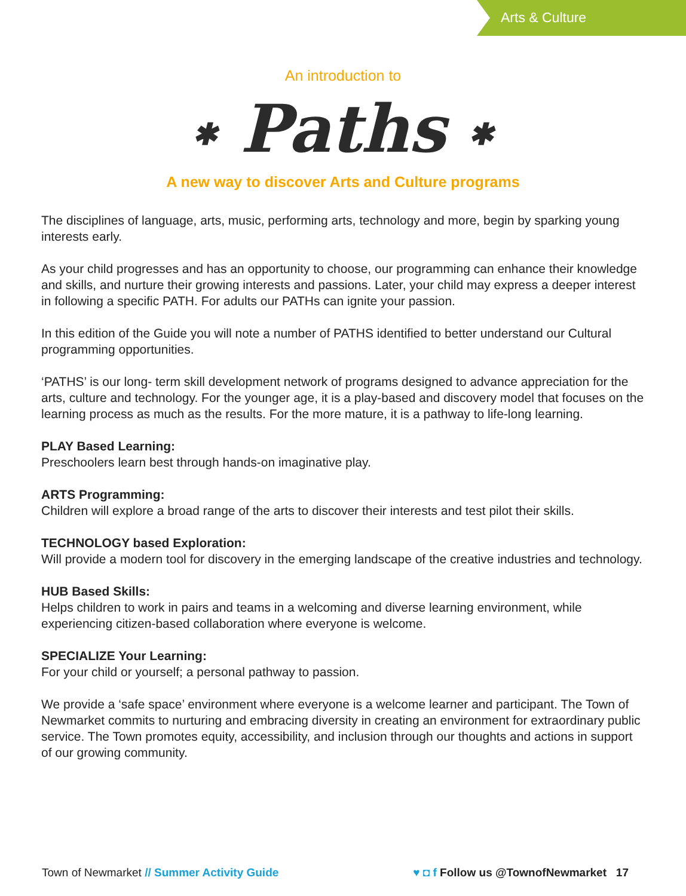Arts & Culture
An introduction to
✱ Paths ✱
A new way to discover Arts and Culture programs
The disciplines of language, arts, music, performing arts, technology and more, begin by sparking young interests early.
As your child progresses and has an opportunity to choose, our programming can enhance their knowledge and skills, and nurture their growing interests and passions. Later, your child may express a deeper interest in following a specific PATH. For adults our PATHs can ignite your passion.
In this edition of the Guide you will note a number of PATHS identified to better understand our Cultural programming opportunities.
‘PATHS’ is our long- term skill development network of programs designed to advance appreciation for the arts, culture and technology. For the younger age, it is a play-based and discovery model that focuses on the learning process as much as the results. For the more mature, it is a pathway to life-long learning.
PLAY Based Learning:
Preschoolers learn best through hands-on imaginative play.
ARTS Programming:
Children will explore a broad range of the arts to discover their interests and test pilot their skills.
TECHNOLOGY based Exploration:
Will provide a modern tool for discovery in the emerging landscape of the creative industries and technology.
HUB Based Skills:
Helps children to work in pairs and teams in a welcoming and diverse learning environment, while experiencing citizen-based collaboration where everyone is welcome.
SPECIALIZE Your Learning:
For your child or yourself; a personal pathway to passion.
We provide a ‘safe space’ environment where everyone is a welcome learner and participant. The Town of Newmarket commits to nurturing and embracing diversity in creating an environment for extraordinary public service. The Town promotes equity, accessibility, and inclusion through our thoughts and actions in support of our growing community.
Town of Newmarket // Summer Activity Guide
♥ ◘ f Follow us @TownofNewmarket 17